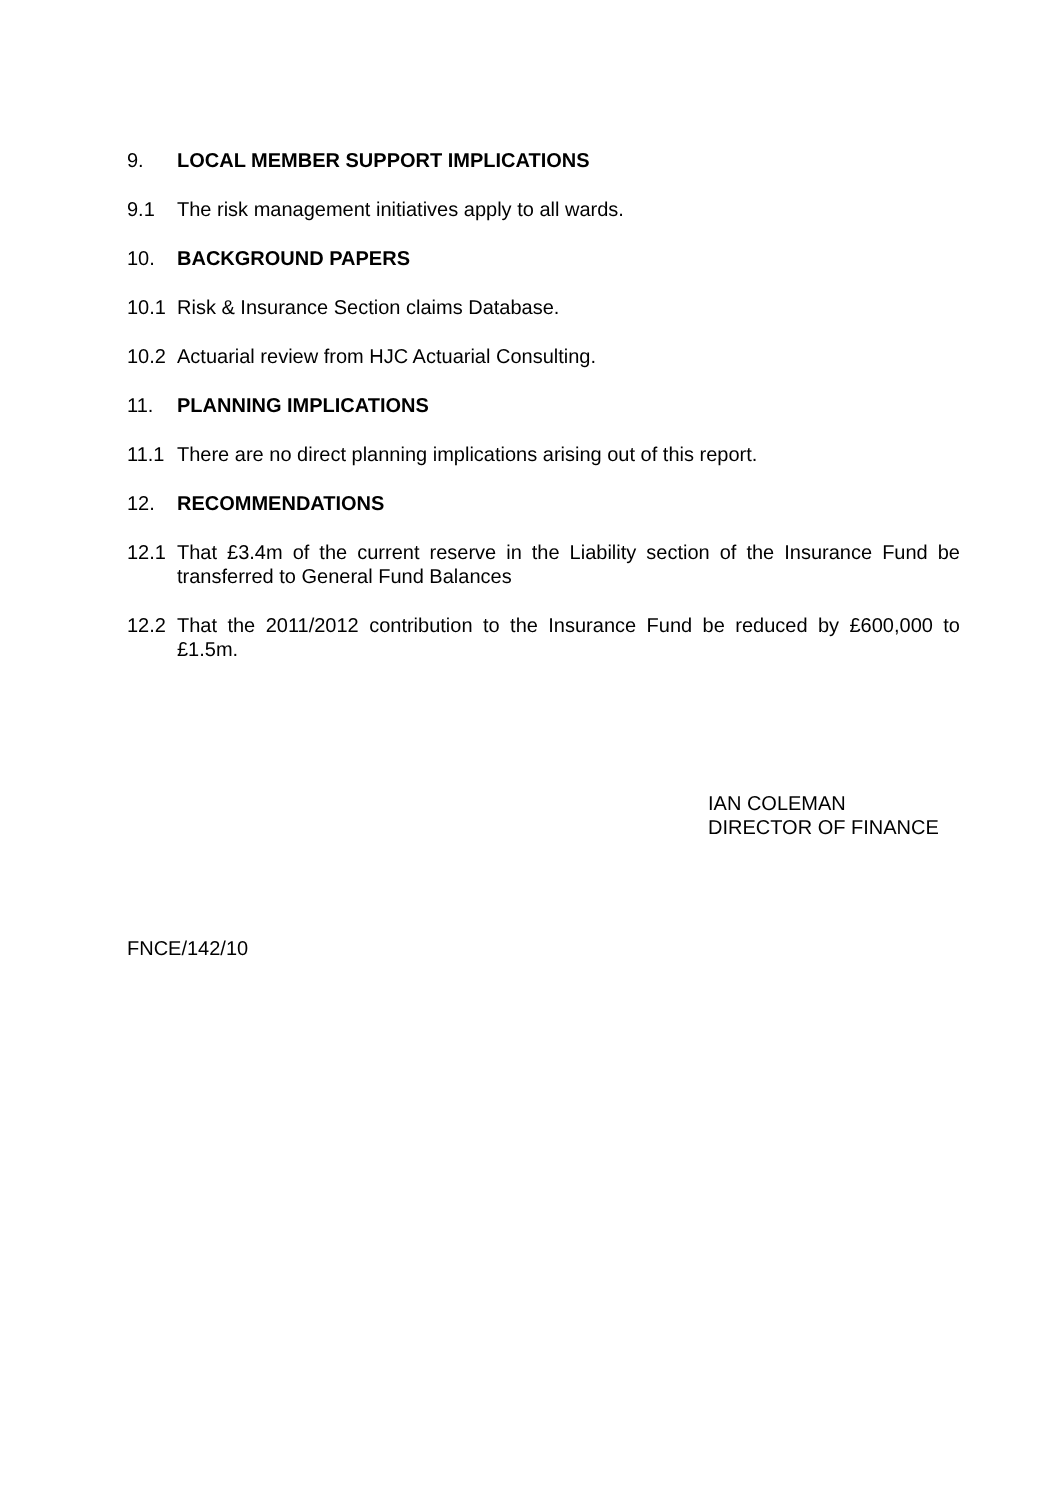9. LOCAL MEMBER SUPPORT IMPLICATIONS
9.1 The risk management initiatives apply to all wards.
10. BACKGROUND PAPERS
10.1 Risk & Insurance Section claims Database.
10.2 Actuarial review from HJC Actuarial Consulting.
11. PLANNING IMPLICATIONS
11.1 There are no direct planning implications arising out of this report.
12. RECOMMENDATIONS
12.1 That £3.4m of the current reserve in the Liability section of the Insurance Fund be transferred to General Fund Balances
12.2 That the 2011/2012 contribution to the Insurance Fund be reduced by £600,000 to £1.5m.
IAN COLEMAN
DIRECTOR OF FINANCE
FNCE/142/10